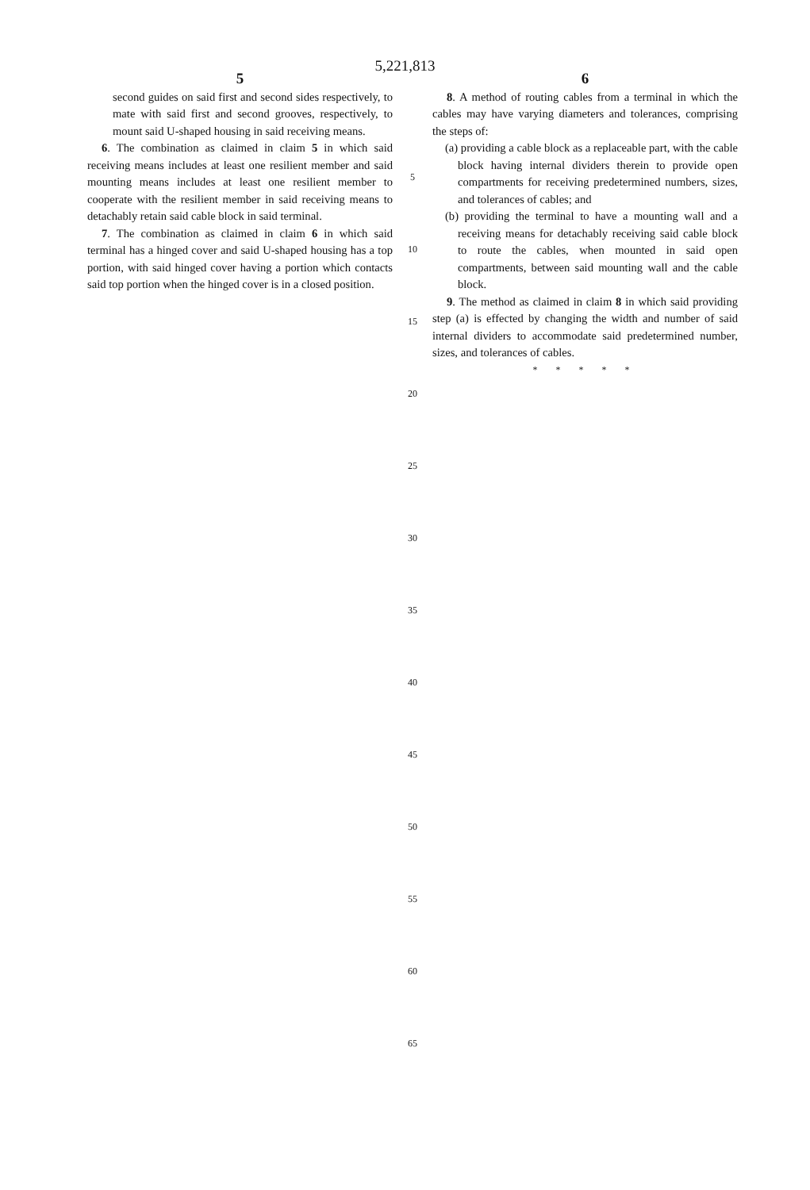5,221,813
5
second guides on said first and second sides respectively, to mate with said first and second grooves, respectively, to mount said U-shaped housing in said receiving means.
6. The combination as claimed in claim 5 in which said receiving means includes at least one resilient member and said mounting means includes at least one resilient member to cooperate with the resilient member in said receiving means to detachably retain said cable block in said terminal.
7. The combination as claimed in claim 6 in which said terminal has a hinged cover and said U-shaped housing has a top portion, with said hinged cover having a portion which contacts said top portion when the hinged cover is in a closed position.
5
10
15
20
25
30
35
40
45
50
55
60
65
6
8. A method of routing cables from a terminal in which the cables may have varying diameters and tolerances, comprising the steps of:
(a) providing a cable block as a replaceable part, with the cable block having internal dividers therein to provide open compartments for receiving predetermined numbers, sizes, and tolerances of cables; and
(b) providing the terminal to have a mounting wall and a receiving means for detachably receiving said cable block to route the cables, when mounted in said open compartments, between said mounting wall and the cable block.
9. The method as claimed in claim 8 in which said providing step (a) is effected by changing the width and number of said internal dividers to accommodate said predetermined number, sizes, and tolerances of cables.
* * * * *